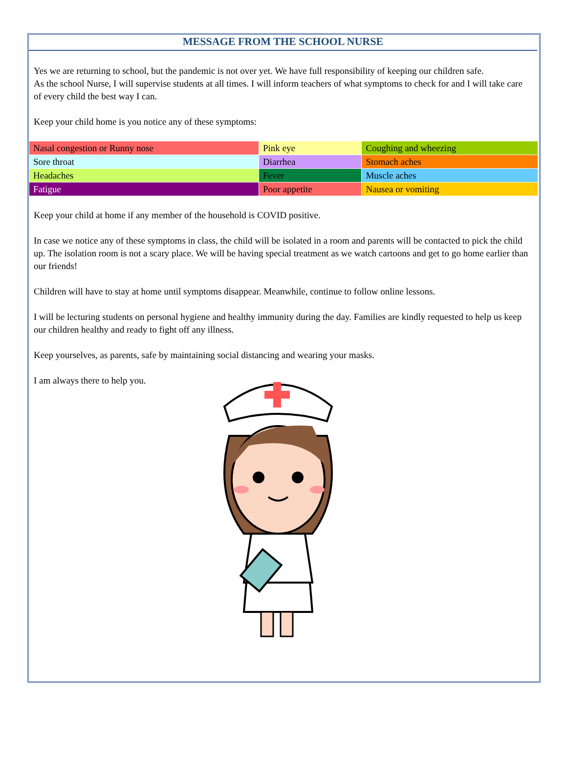MESSAGE FROM THE SCHOOL NURSE
Yes we are returning to school, but the pandemic is not over yet. We have full responsibility of keeping our children safe.
As the school Nurse, I will supervise students at all times. I will inform teachers of what symptoms to check for and I will take care of every child the best way I can.
Keep your child home is you notice any of these symptoms:
| Nasal congestion or Runny nose | Pink eye | Coughing and wheezing |
| Sore throat | Diarrhea | Stomach aches |
| Headaches | Fever | Muscle aches |
| Fatigue | Poor appetite | Nausea or vomiting |
Keep your child at home if any member of the household is COVID positive.
In case we notice any of these symptoms in class, the child will be isolated in a room and parents will be contacted to pick the child up. The isolation room is not a scary place. We will be having special treatment as we watch cartoons and get to go home earlier than our friends!
Children will have to stay at home until symptoms disappear. Meanwhile, continue to follow online lessons.
I will be lecturing students on personal hygiene and healthy immunity during the day. Families are kindly requested to help us keep our children healthy and ready to fight off any illness.
Keep yourselves, as parents, safe by maintaining social distancing and wearing your masks.
I am always there to help you.